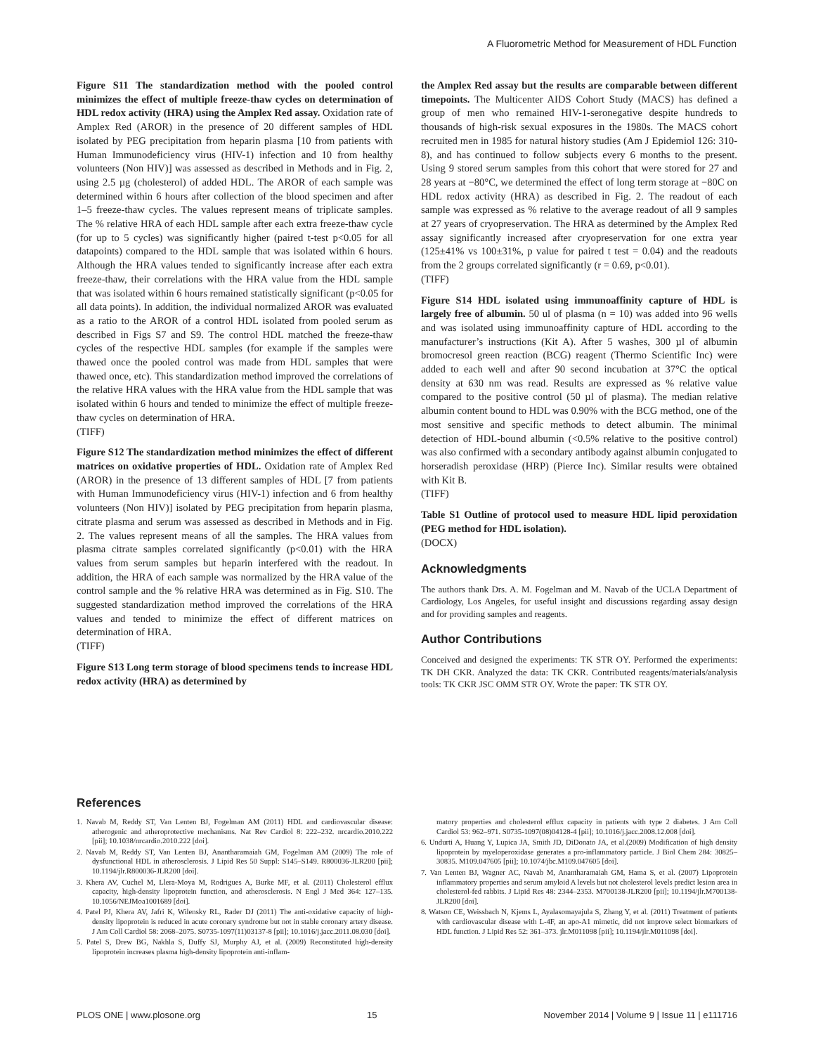A Fluorometric Method for Measurement of HDL Function
Figure S11 The standardization method with the pooled control minimizes the effect of multiple freeze-thaw cycles on determination of HDL redox activity (HRA) using the Amplex Red assay. Oxidation rate of Amplex Red (AROR) in the presence of 20 different samples of HDL isolated by PEG precipitation from heparin plasma [10 from patients with Human Immunodeficiency virus (HIV-1) infection and 10 from healthy volunteers (Non HIV)] was assessed as described in Methods and in Fig. 2, using 2.5 µg (cholesterol) of added HDL. The AROR of each sample was determined within 6 hours after collection of the blood specimen and after 1–5 freeze-thaw cycles. The values represent means of triplicate samples. The % relative HRA of each HDL sample after each extra freeze-thaw cycle (for up to 5 cycles) was significantly higher (paired t-test p<0.05 for all datapoints) compared to the HDL sample that was isolated within 6 hours. Although the HRA values tended to significantly increase after each extra freeze-thaw, their correlations with the HRA value from the HDL sample that was isolated within 6 hours remained statistically significant (p<0.05 for all data points). In addition, the individual normalized AROR was evaluated as a ratio to the AROR of a control HDL isolated from pooled serum as described in Figs S7 and S9. The control HDL matched the freeze-thaw cycles of the respective HDL samples (for example if the samples were thawed once the pooled control was made from HDL samples that were thawed once, etc). This standardization method improved the correlations of the relative HRA values with the HRA value from the HDL sample that was isolated within 6 hours and tended to minimize the effect of multiple freeze-thaw cycles on determination of HRA.
(TIFF)
Figure S12 The standardization method minimizes the effect of different matrices on oxidative properties of HDL. Oxidation rate of Amplex Red (AROR) in the presence of 13 different samples of HDL [7 from patients with Human Immunodeficiency virus (HIV-1) infection and 6 from healthy volunteers (Non HIV)] isolated by PEG precipitation from heparin plasma, citrate plasma and serum was assessed as described in Methods and in Fig. 2. The values represent means of all the samples. The HRA values from plasma citrate samples correlated significantly (p<0.01) with the HRA values from serum samples but heparin interfered with the readout. In addition, the HRA of each sample was normalized by the HRA value of the control sample and the % relative HRA was determined as in Fig. S10. The suggested standardization method improved the correlations of the HRA values and tended to minimize the effect of different matrices on determination of HRA.
(TIFF)
Figure S13 Long term storage of blood specimens tends to increase HDL redox activity (HRA) as determined by
the Amplex Red assay but the results are comparable between different timepoints. The Multicenter AIDS Cohort Study (MACS) has defined a group of men who remained HIV-1-seronegative despite hundreds to thousands of high-risk sexual exposures in the 1980s. The MACS cohort recruited men in 1985 for natural history studies (Am J Epidemiol 126: 310-8), and has continued to follow subjects every 6 months to the present. Using 9 stored serum samples from this cohort that were stored for 27 and 28 years at −80°C, we determined the effect of long term storage at −80C on HDL redox activity (HRA) as described in Fig. 2. The readout of each sample was expressed as % relative to the average readout of all 9 samples at 27 years of cryopreservation. The HRA as determined by the Amplex Red assay significantly increased after cryopreservation for one extra year (125±41% vs 100±31%, p value for paired t test = 0.04) and the readouts from the 2 groups correlated significantly (r = 0.69, p<0.01).
(TIFF)
Figure S14 HDL isolated using immunoaffinity capture of HDL is largely free of albumin. 50 ul of plasma (n = 10) was added into 96 wells and was isolated using immunoaffinity capture of HDL according to the manufacturer’s instructions (Kit A). After 5 washes, 300 µl of albumin bromocresol green reaction (BCG) reagent (Thermo Scientific Inc) were added to each well and after 90 second incubation at 37°C the optical density at 630 nm was read. Results are expressed as % relative value compared to the positive control (50 µl of plasma). The median relative albumin content bound to HDL was 0.90% with the BCG method, one of the most sensitive and specific methods to detect albumin. The minimal detection of HDL-bound albumin (<0.5% relative to the positive control) was also confirmed with a secondary antibody against albumin conjugated to horseradish peroxidase (HRP) (Pierce Inc). Similar results were obtained with Kit B.
(TIFF)
Table S1 Outline of protocol used to measure HDL lipid peroxidation (PEG method for HDL isolation).
(DOCX)
Acknowledgments
The authors thank Drs. A. M. Fogelman and M. Navab of the UCLA Department of Cardiology, Los Angeles, for useful insight and discussions regarding assay design and for providing samples and reagents.
Author Contributions
Conceived and designed the experiments: TK STR OY. Performed the experiments: TK DH CKR. Analyzed the data: TK CKR. Contributed reagents/materials/analysis tools: TK CKR JSC OMM STR OY. Wrote the paper: TK STR OY.
References
1. Navab M, Reddy ST, Van Lenten BJ, Fogelman AM (2011) HDL and cardiovascular disease: atherogenic and atheroprotective mechanisms. Nat Rev Cardiol 8: 222–232. nrcardio.2010.222 [pii]; 10.1038/nrcardio.2010.222 [doi].
2. Navab M, Reddy ST, Van Lenten BJ, Anantharamaiah GM, Fogelman AM (2009) The role of dysfunctional HDL in atherosclerosis. J Lipid Res 50 Suppl: S145–S149. R800036-JLR200 [pii]; 10.1194/jlr.R800036-JLR200 [doi].
3. Khera AV, Cuchel M, Llera-Moya M, Rodrigues A, Burke MF, et al. (2011) Cholesterol efflux capacity, high-density lipoprotein function, and atherosclerosis. N Engl J Med 364: 127–135. 10.1056/NEJMoa1001689 [doi].
4. Patel PJ, Khera AV, Jafri K, Wilensky RL, Rader DJ (2011) The anti-oxidative capacity of high-density lipoprotein is reduced in acute coronary syndrome but not in stable coronary artery disease. J Am Coll Cardiol 58: 2068–2075. S0735-1097(11)03137-8 [pii]; 10.1016/j.jacc.2011.08.030 [doi].
5. Patel S, Drew BG, Nakhla S, Duffy SJ, Murphy AJ, et al. (2009) Reconstituted high-density lipoprotein increases plasma high-density lipoprotein anti-inflam-
matory properties and cholesterol efflux capacity in patients with type 2 diabetes. J Am Coll Cardiol 53: 962–971. S0735-1097(08)04128-4 [pii]; 10.1016/j.jacc.2008.12.008 [doi].
6. Undurti A, Huang Y, Lupica JA, Smith JD, DiDonato JA, et al.(2009) Modification of high density lipoprotein by myeloperoxidase generates a pro-inflammatory particle. J Biol Chem 284: 30825–30835. M109.047605 [pii]; 10.1074/jbc.M109.047605 [doi].
7. Van Lenten BJ, Wagner AC, Navab M, Anantharamaiah GM, Hama S, et al. (2007) Lipoprotein inflammatory properties and serum amyloid A levels but not cholesterol levels predict lesion area in cholesterol-fed rabbits. J Lipid Res 48: 2344–2353. M700138-JLR200 [pii]; 10.1194/jlr.M700138-JLR200 [doi].
8. Watson CE, Weissbach N, Kjems L, Ayalasomayajula S, Zhang Y, et al. (2011) Treatment of patients with cardiovascular disease with L-4F, an apo-A1 mimetic, did not improve select biomarkers of HDL function. J Lipid Res 52: 361–373. jlr.M011098 [pii]; 10.1194/jlr.M011098 [doi].
PLOS ONE | www.plosone.org 15 November 2014 | Volume 9 | Issue 11 | e111716